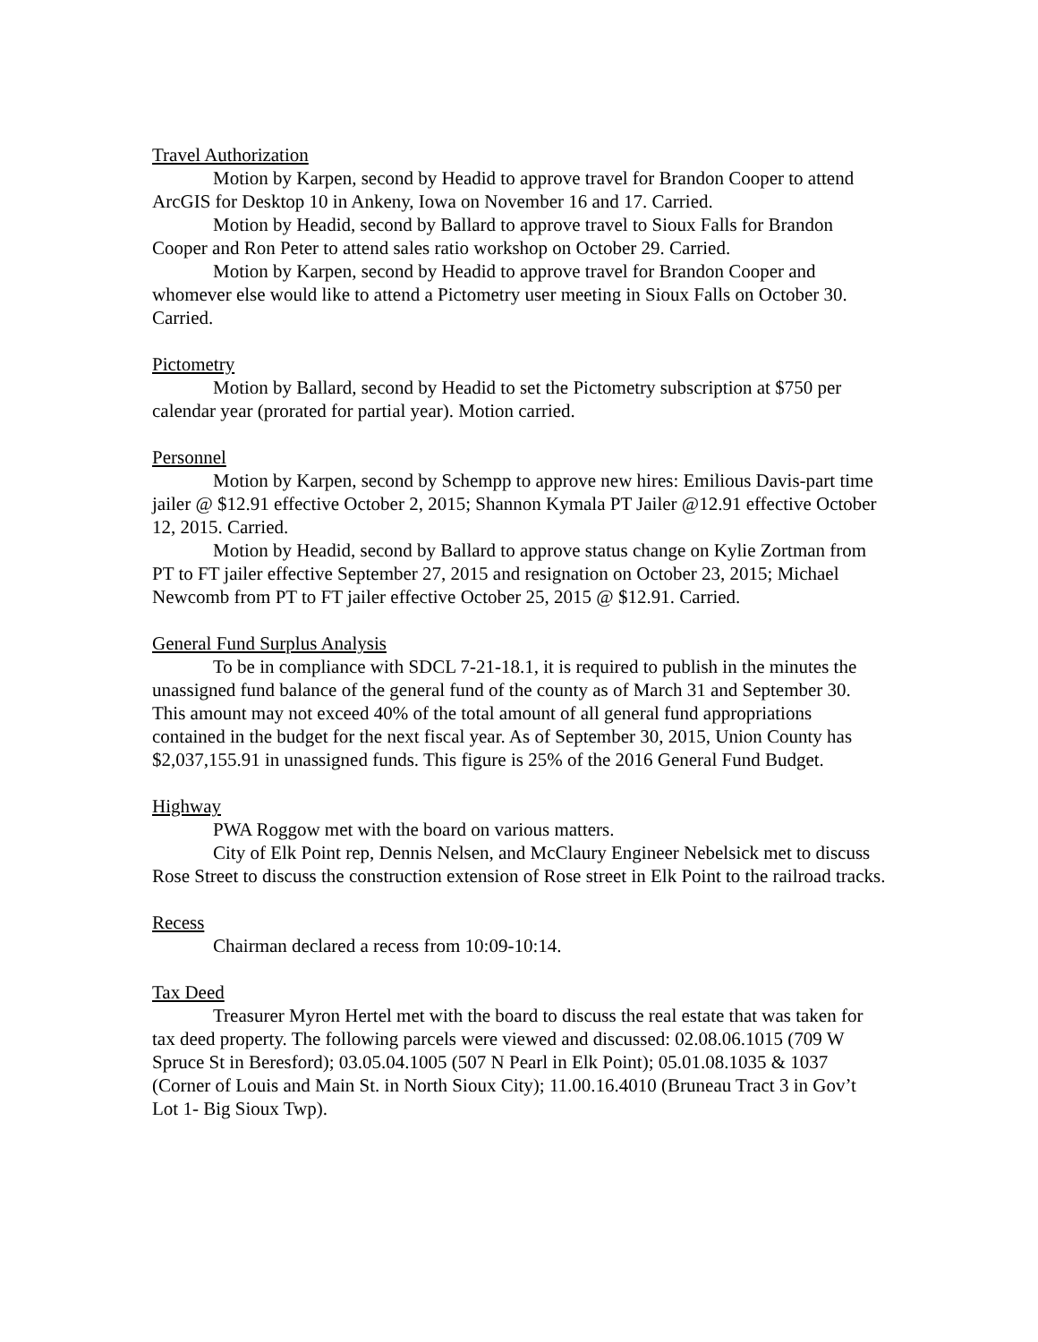Travel Authorization
Motion by Karpen, second by Headid to approve travel for Brandon Cooper to attend ArcGIS for Desktop 10 in Ankeny, Iowa on November 16 and 17. Carried.
Motion by Headid, second by Ballard to approve travel to Sioux Falls for Brandon Cooper and Ron Peter to attend sales ratio workshop on October 29. Carried.
Motion by Karpen, second by Headid to approve travel for Brandon Cooper and whomever else would like to attend a Pictometry user meeting in Sioux Falls on October 30. Carried.
Pictometry
Motion by Ballard, second by Headid to set the Pictometry subscription at $750 per calendar year (prorated for partial year). Motion carried.
Personnel
Motion by Karpen, second by Schempp to approve new hires: Emilious Davis-part time jailer @ $12.91 effective October 2, 2015; Shannon Kymala PT Jailer @12.91 effective October 12, 2015. Carried.
Motion by Headid, second by Ballard to approve status change on Kylie Zortman from PT to FT jailer effective September 27, 2015 and resignation on October 23, 2015; Michael Newcomb from PT to FT jailer effective October 25, 2015 @ $12.91. Carried.
General Fund Surplus Analysis
To be in compliance with SDCL 7-21-18.1, it is required to publish in the minutes the unassigned fund balance of the general fund of the county as of March 31 and September 30. This amount may not exceed 40% of the total amount of all general fund appropriations contained in the budget for the next fiscal year. As of September 30, 2015, Union County has $2,037,155.91 in unassigned funds. This figure is 25% of the 2016 General Fund Budget.
Highway
PWA Roggow met with the board on various matters.
City of Elk Point rep, Dennis Nelsen, and McClaury Engineer Nebelsick met to discuss Rose Street to discuss the construction extension of Rose street in Elk Point to the railroad tracks.
Recess
Chairman declared a recess from 10:09-10:14.
Tax Deed
Treasurer Myron Hertel met with the board to discuss the real estate that was taken for tax deed property. The following parcels were viewed and discussed: 02.08.06.1015 (709 W Spruce St in Beresford); 03.05.04.1005 (507 N Pearl in Elk Point); 05.01.08.1035 & 1037 (Corner of Louis and Main St. in North Sioux City); 11.00.16.4010 (Bruneau Tract 3 in Gov’t Lot 1- Big Sioux Twp).